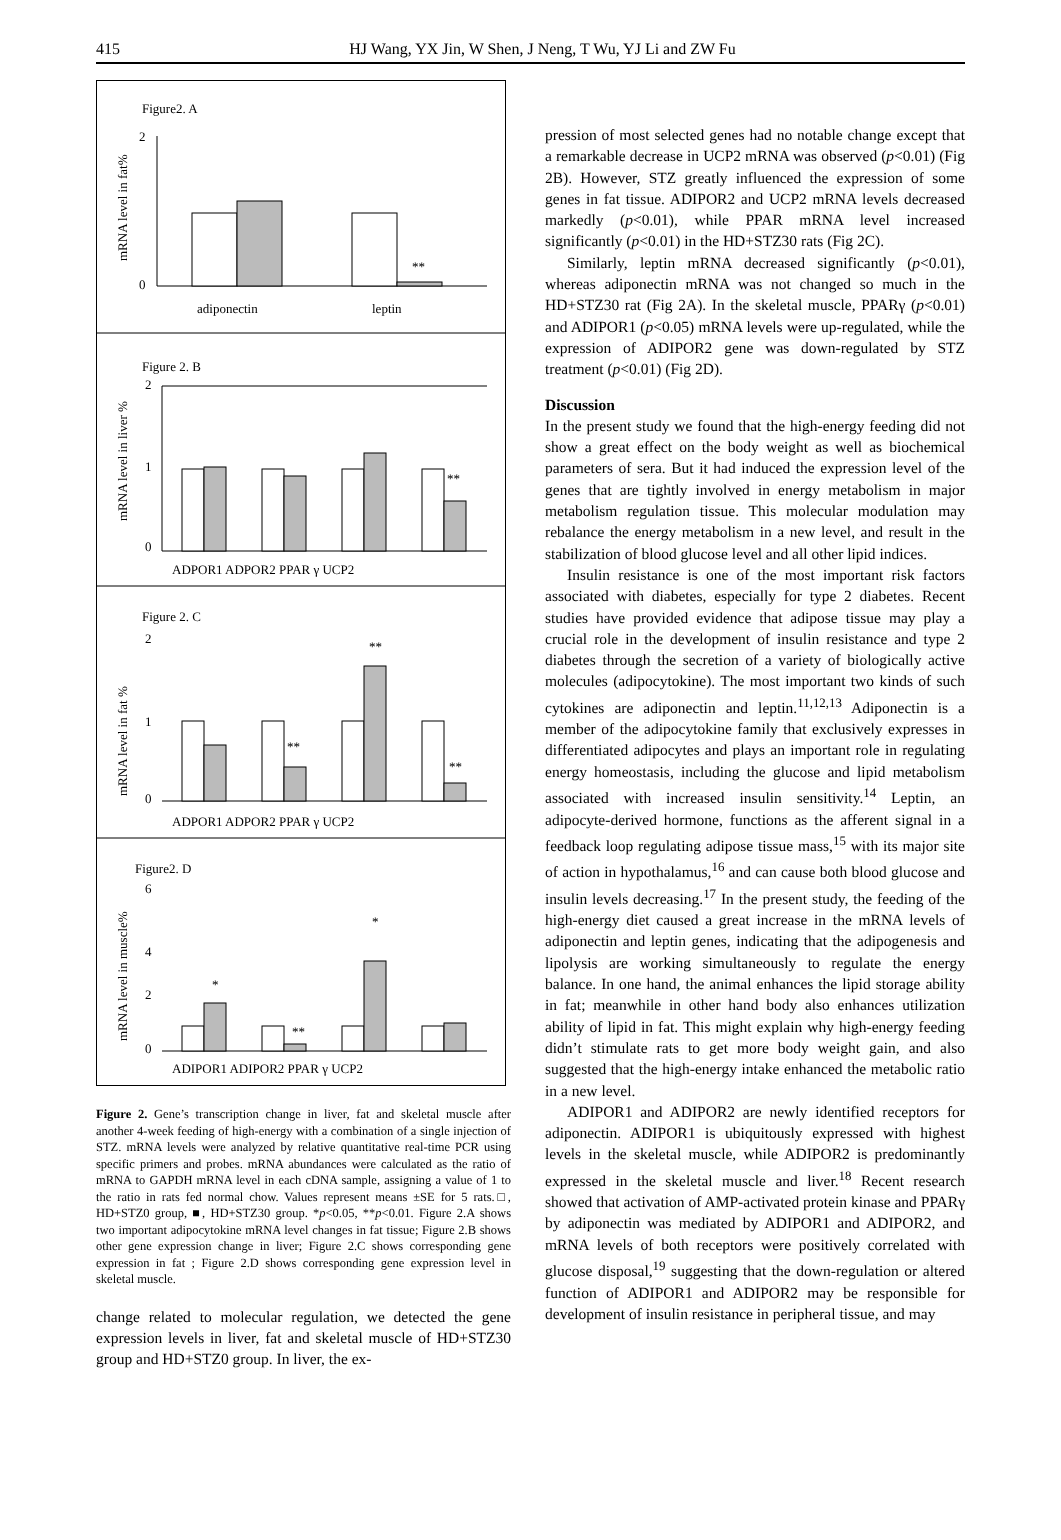415 HJ Wang, YX Jin, W Shen, J Neng, T Wu, YJ Li and ZW Fu
Figure2. A
2
0
**
adiponectin
leptin
mRNA level in fat%
Figure 2. B
2
1
0
**
ADPOR1 ADPOR2 PPAR γ UCP2
mRNA level in liver %
Figure 2. C
2
1
0
**
**
**
ADPOR1 ADPOR2 PPAR γ UCP2
mRNA level in fat %
Figure2. D
6
4
2
0
*
**
*
ADIPOR1 ADIPOR2 PPAR γ UCP2
mRNA level in muscle%
Figure 2. Gene’s transcription change in liver, fat and skeletal muscle after another 4-week feeding of high-energy with a combination of a single injection of STZ. mRNA levels were analyzed by relative quantitative real-time PCR using specific primers and probes. mRNA abundances were calculated as the ratio of mRNA to GAPDH mRNA level in each cDNA sample, assigning a value of 1 to the ratio in rats fed normal chow. Values represent means ±SE for 5 rats.□, HD+STZ0 group, ■, HD+STZ30 group. *p<0.05, **p<0.01. Figure 2.A shows two important adipocytokine mRNA level changes in fat tissue; Figure 2.B shows other gene expression change in liver; Figure 2.C shows corresponding gene expression in fat ; Figure 2.D shows corresponding gene expression level in skeletal muscle.
change related to molecular regulation, we detected the gene expression levels in liver, fat and skeletal muscle of HD+STZ30 group and HD+STZ0 group. In liver, the ex-
pression of most selected genes had no notable change except that a remarkable decrease in UCP2 mRNA was observed (p<0.01) (Fig 2B). However, STZ greatly influenced the expression of some genes in fat tissue. ADIPOR2 and UCP2 mRNA levels decreased markedly (p<0.01), while PPAR mRNA level increased significantly (p<0.01) in the HD+STZ30 rats (Fig 2C).
Similarly, leptin mRNA decreased significantly (p<0.01), whereas adiponectin mRNA was not changed so much in the HD+STZ30 rat (Fig 2A). In the skeletal muscle, PPARγ (p<0.01) and ADIPOR1 (p<0.05) mRNA levels were up-regulated, while the expression of ADIPOR2 gene was down-regulated by STZ treatment (p<0.01) (Fig 2D).
Discussion
In the present study we found that the high-energy feeding did not show a great effect on the body weight as well as biochemical parameters of sera. But it had induced the expression level of the genes that are tightly involved in energy metabolism in major metabolism regulation tissue. This molecular modulation may rebalance the energy metabolism in a new level, and result in the stabilization of blood glucose level and all other lipid indices.
Insulin resistance is one of the most important risk factors associated with diabetes, especially for type 2 diabetes. Recent studies have provided evidence that adipose tissue may play a crucial role in the development of insulin resistance and type 2 diabetes through the secretion of a variety of biologically active molecules (adipocytokine). The most important two kinds of such cytokines are adiponectin and leptin.<sup>11,12,13</sup> Adiponectin is a member of the adipocytokine family that exclusively expresses in differentiated adipocytes and plays an important role in regulating energy homeostasis, including the glucose and lipid metabolism associated with increased insulin sensitivity.<sup>14</sup> Leptin, an adipocyte-derived hormone, functions as the afferent signal in a feedback loop regulating adipose tissue mass,<sup>15</sup> with its major site of action in hypothalamus,<sup>16</sup> and can cause both blood glucose and insulin levels decreasing.<sup>17</sup> In the present study, the feeding of the high-energy diet caused a great increase in the mRNA levels of adiponectin and leptin genes, indicating that the adipogenesis and lipolysis are working simultaneously to regulate the energy balance. In one hand, the animal enhances the lipid storage ability in fat; meanwhile in other hand body also enhances utilization ability of lipid in fat. This might explain why high-energy feeding didn’t stimulate rats to get more body weight gain, and also suggested that the high-energy intake enhanced the metabolic ratio in a new level.
ADIPOR1 and ADIPOR2 are newly identified receptors for adiponectin. ADIPOR1 is ubiquitously expressed with highest levels in the skeletal muscle, while ADIPOR2 is predominantly expressed in the skeletal muscle and liver.<sup>18</sup> Recent research showed that activation of AMP-activated protein kinase and PPARγ by adiponectin was mediated by ADIPOR1 and ADIPOR2, and mRNA levels of both receptors were positively correlated with glucose disposal,<sup>19</sup> suggesting that the down-regulation or altered function of ADIPOR1 and ADIPOR2 may be responsible for development of insulin resistance in peripheral tissue, and may